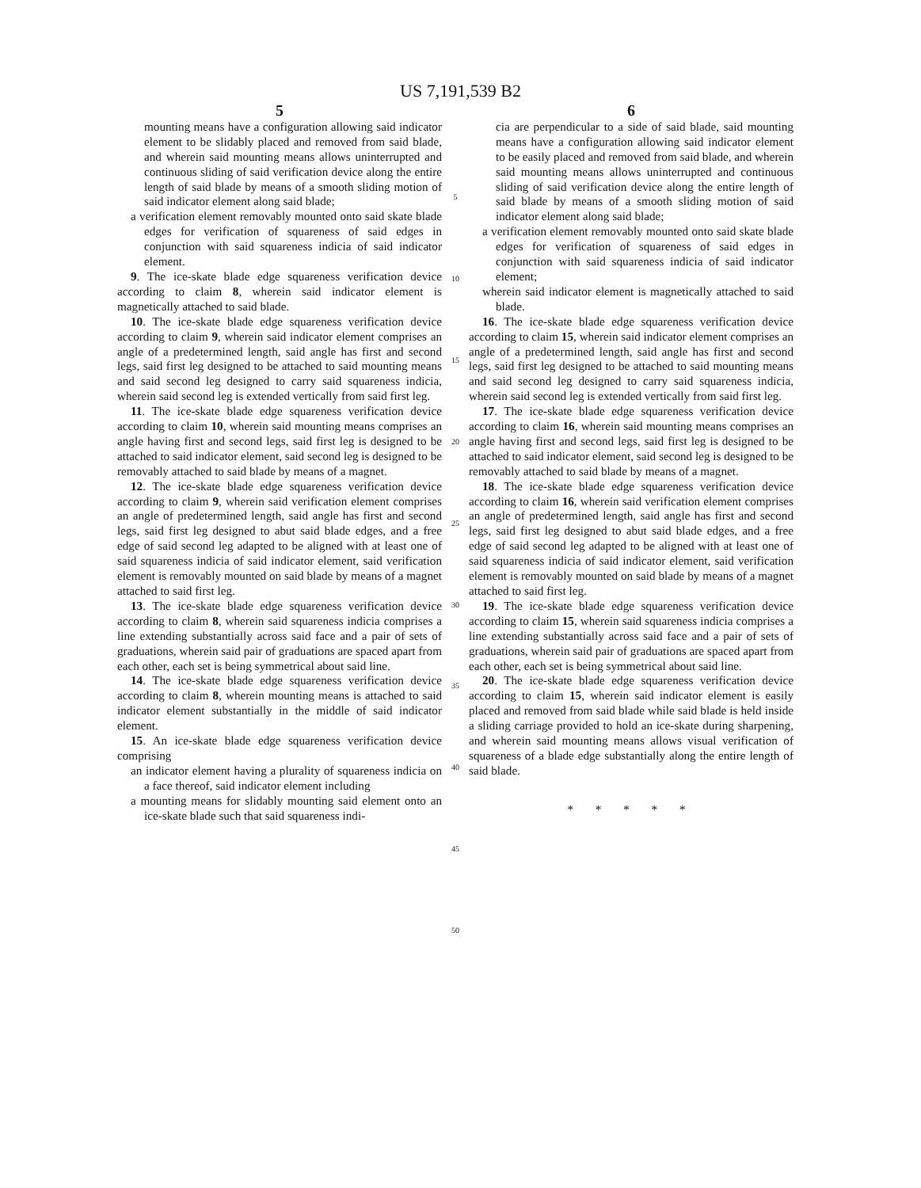US 7,191,539 B2
5
mounting means have a configuration allowing said indicator element to be slidably placed and removed from said blade, and wherein said mounting means allows uninterrupted and continuous sliding of said verification device along the entire length of said blade by means of a smooth sliding motion of said indicator element along said blade;
a verification element removably mounted onto said skate blade edges for verification of squareness of said edges in conjunction with said squareness indicia of said indicator element.
9. The ice-skate blade edge squareness verification device according to claim 8, wherein said indicator element is magnetically attached to said blade.
10. The ice-skate blade edge squareness verification device according to claim 9, wherein said indicator element comprises an angle of a predetermined length, said angle has first and second legs, said first leg designed to be attached to said mounting means and said second leg designed to carry said squareness indicia, wherein said second leg is extended vertically from said first leg.
11. The ice-skate blade edge squareness verification device according to claim 10, wherein said mounting means comprises an angle having first and second legs, said first leg is designed to be attached to said indicator element, said second leg is designed to be removably attached to said blade by means of a magnet.
12. The ice-skate blade edge squareness verification device according to claim 9, wherein said verification element comprises an angle of predetermined length, said angle has first and second legs, said first leg designed to abut said blade edges, and a free edge of said second leg adapted to be aligned with at least one of said squareness indicia of said indicator element, said verification element is removably mounted on said blade by means of a magnet attached to said first leg.
13. The ice-skate blade edge squareness verification device according to claim 8, wherein said squareness indicia comprises a line extending substantially across said face and a pair of sets of graduations, wherein said pair of graduations are spaced apart from each other, each set is being symmetrical about said line.
14. The ice-skate blade edge squareness verification device according to claim 8, wherein mounting means is attached to said indicator element substantially in the middle of said indicator element.
15. An ice-skate blade edge squareness verification device comprising
an indicator element having a plurality of squareness indicia on a face thereof, said indicator element including
a mounting means for slidably mounting said element onto an ice-skate blade such that said squareness indi-
5
10
15
20
25
30
35
40
45
50
6
cia are perpendicular to a side of said blade, said mounting means have a configuration allowing said indicator element to be easily placed and removed from said blade, and wherein said mounting means allows uninterrupted and continuous sliding of said verification device along the entire length of said blade by means of a smooth sliding motion of said indicator element along said blade;
a verification element removably mounted onto said skate blade edges for verification of squareness of said edges in conjunction with said squareness indicia of said indicator element;
wherein said indicator element is magnetically attached to said blade.
16. The ice-skate blade edge squareness verification device according to claim 15, wherein said indicator element comprises an angle of a predetermined length, said angle has first and second legs, said first leg designed to be attached to said mounting means and said second leg designed to carry said squareness indicia, wherein said second leg is extended vertically from said first leg.
17. The ice-skate blade edge squareness verification device according to claim 16, wherein said mounting means comprises an angle having first and second legs, said first leg is designed to be attached to said indicator element, said second leg is designed to be removably attached to said blade by means of a magnet.
18. The ice-skate blade edge squareness verification device according to claim 16, wherein said verification element comprises an angle of predetermined length, said angle has first and second legs, said first leg designed to abut said blade edges, and a free edge of said second leg adapted to be aligned with at least one of said squareness indicia of said indicator element, said verification element is removably mounted on said blade by means of a magnet attached to said first leg.
19. The ice-skate blade edge squareness verification device according to claim 15, wherein said squareness indicia comprises a line extending substantially across said face and a pair of sets of graduations, wherein said pair of graduations are spaced apart from each other, each set is being symmetrical about said line.
20. The ice-skate blade edge squareness verification device according to claim 15, wherein said indicator element is easily placed and removed from said blade while said blade is held inside a sliding carriage provided to hold an ice-skate during sharpening, and wherein said mounting means allows visual verification of squareness of a blade edge substantially along the entire length of said blade.
* * * * *